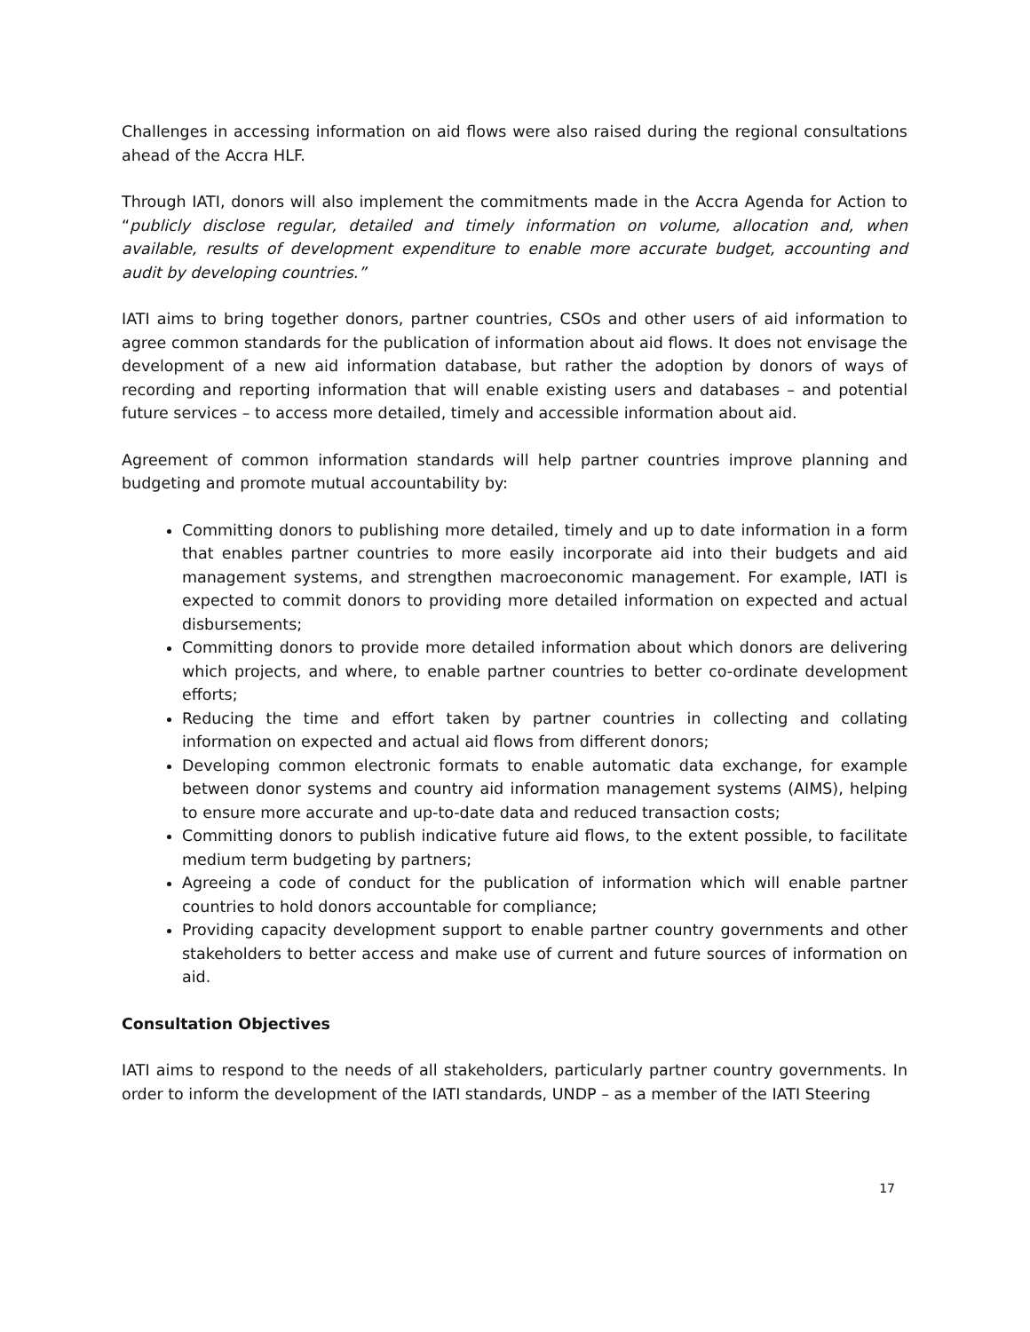Challenges in accessing information on aid flows were also raised during the regional consultations ahead of the Accra HLF.
Through IATI, donors will also implement the commitments made in the Accra Agenda for Action to “publicly disclose regular, detailed and timely information on volume, allocation and, when available, results of development expenditure to enable more accurate budget, accounting and audit by developing countries.”
IATI aims to bring together donors, partner countries, CSOs and other users of aid information to agree common standards for the publication of information about aid flows. It does not envisage the development of a new aid information database, but rather the adoption by donors of ways of recording and reporting information that will enable existing users and databases – and potential future services – to access more detailed, timely and accessible information about aid.
Agreement of common information standards will help partner countries improve planning and budgeting and promote mutual accountability by:
Committing donors to publishing more detailed, timely and up to date information in a form that enables partner countries to more easily incorporate aid into their budgets and aid management systems, and strengthen macroeconomic management. For example, IATI is expected to commit donors to providing more detailed information on expected and actual disbursements;
Committing donors to provide more detailed information about which donors are delivering which projects, and where, to enable partner countries to better co-ordinate development efforts;
Reducing the time and effort taken by partner countries in collecting and collating information on expected and actual aid flows from different donors;
Developing common electronic formats to enable automatic data exchange, for example between donor systems and country aid information management systems (AIMS), helping to ensure more accurate and up-to-date data and reduced transaction costs;
Committing donors to publish indicative future aid flows, to the extent possible, to facilitate medium term budgeting by partners;
Agreeing a code of conduct for the publication of information which will enable partner countries to hold donors accountable for compliance;
Providing capacity development support to enable partner country governments and other stakeholders to better access and make use of current and future sources of information on aid.
Consultation Objectives
IATI aims to respond to the needs of all stakeholders, particularly partner country governments. In order to inform the development of the IATI standards, UNDP – as a member of the IATI Steering
17